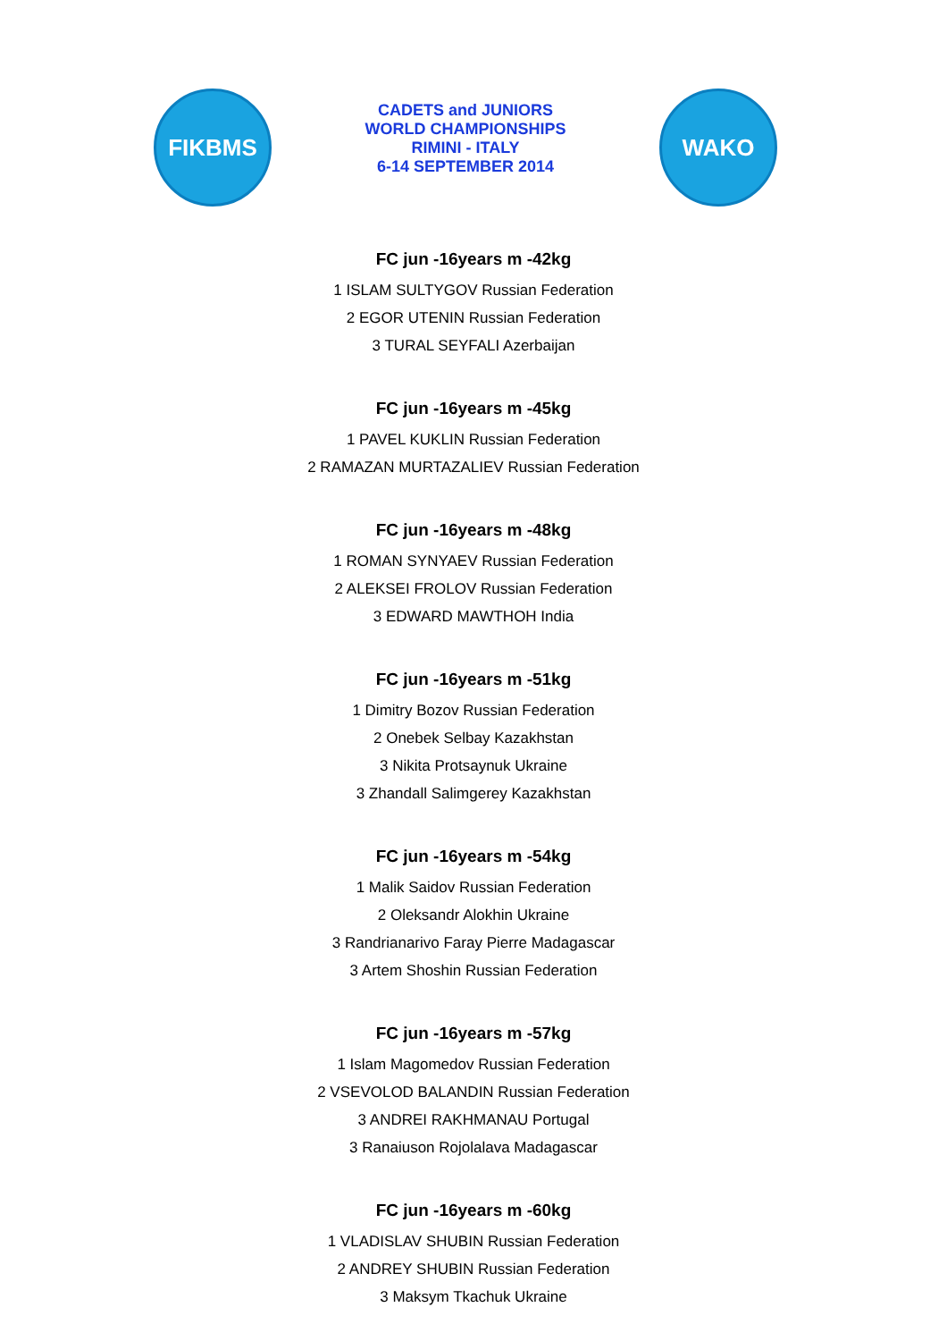FIKBMS
CADETS and JUNIORS
WORLD CHAMPIONSHIPS
RIMINI - ITALY
6-14 SEPTEMBER 2014
WAKO
FC jun -16years m -42kg
1 ISLAM SULTYGOV Russian Federation
2 EGOR UTENIN Russian Federation
3 TURAL SEYFALI Azerbaijan
FC jun -16years m -45kg
1 PAVEL KUKLIN Russian Federation
2 RAMAZAN MURTAZALIEV Russian Federation
FC jun -16years m -48kg
1 ROMAN SYNYAEV Russian Federation
2 ALEKSEI FROLOV Russian Federation
3 EDWARD MAWTHOH India
FC jun -16years m -51kg
1 Dimitry Bozov Russian Federation
2 Onebek Selbay Kazakhstan
3 Nikita Protsaynuk Ukraine
3 Zhandall Salimgerey Kazakhstan
FC jun -16years m -54kg
1 Malik Saidov Russian Federation
2 Oleksandr Alokhin Ukraine
3 Randrianarivo Faray Pierre Madagascar
3 Artem Shoshin Russian Federation
FC jun -16years m -57kg
1 Islam Magomedov Russian Federation
2 VSEVOLOD BALANDIN Russian Federation
3 ANDREI RAKHMANAU Portugal
3 Ranaiuson Rojolalava Madagascar
FC jun -16years m -60kg
1 VLADISLAV SHUBIN Russian Federation
2 ANDREY SHUBIN Russian Federation
3 Maksym Tkachuk Ukraine